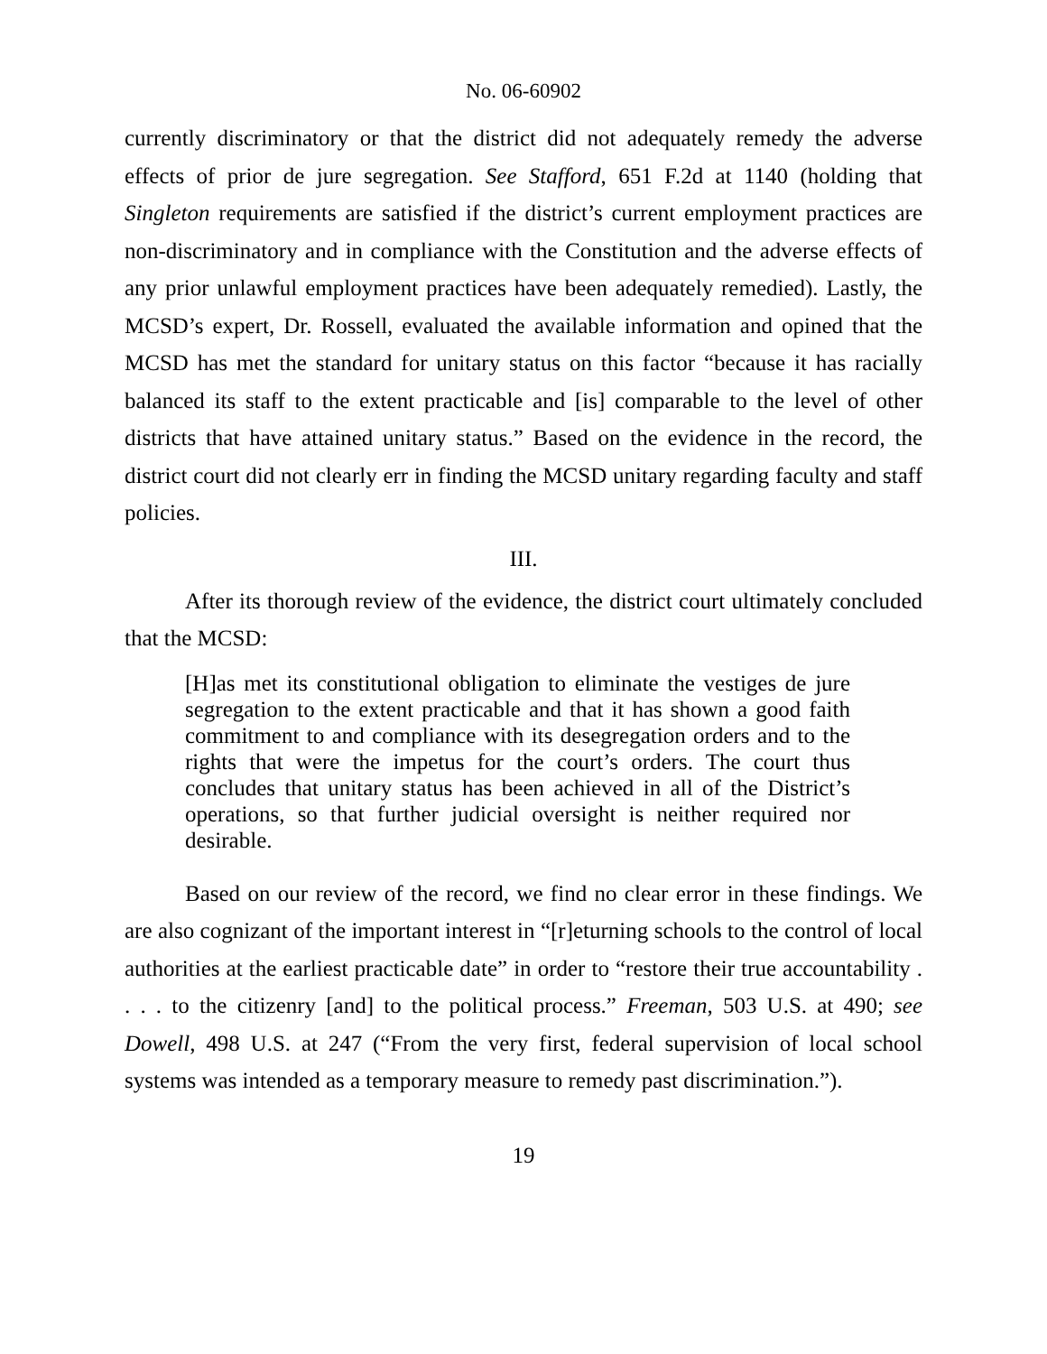No. 06-60902
currently discriminatory or that the district did not adequately remedy the adverse effects of prior de jure segregation. See Stafford, 651 F.2d at 1140 (holding that Singleton requirements are satisfied if the district’s current employment practices are non-discriminatory and in compliance with the Constitution and the adverse effects of any prior unlawful employment practices have been adequately remedied). Lastly, the MCSD’s expert, Dr. Rossell, evaluated the available information and opined that the MCSD has met the standard for unitary status on this factor “because it has racially balanced its staff to the extent practicable and [is] comparable to the level of other districts that have attained unitary status.” Based on the evidence in the record, the district court did not clearly err in finding the MCSD unitary regarding faculty and staff policies.
III.
After its thorough review of the evidence, the district court ultimately concluded that the MCSD:
[H]as met its constitutional obligation to eliminate the vestiges de jure segregation to the extent practicable and that it has shown a good faith commitment to and compliance with its desegregation orders and to the rights that were the impetus for the court’s orders. The court thus concludes that unitary status has been achieved in all of the District’s operations, so that further judicial oversight is neither required nor desirable.
Based on our review of the record, we find no clear error in these findings. We are also cognizant of the important interest in “[r]eturning schools to the control of local authorities at the earliest practicable date” in order to “restore their true accountability . . . . to the citizenry [and] to the political process.” Freeman, 503 U.S. at 490; see Dowell, 498 U.S. at 247 (“From the very first, federal supervision of local school systems was intended as a temporary measure to remedy past discrimination.”).
19